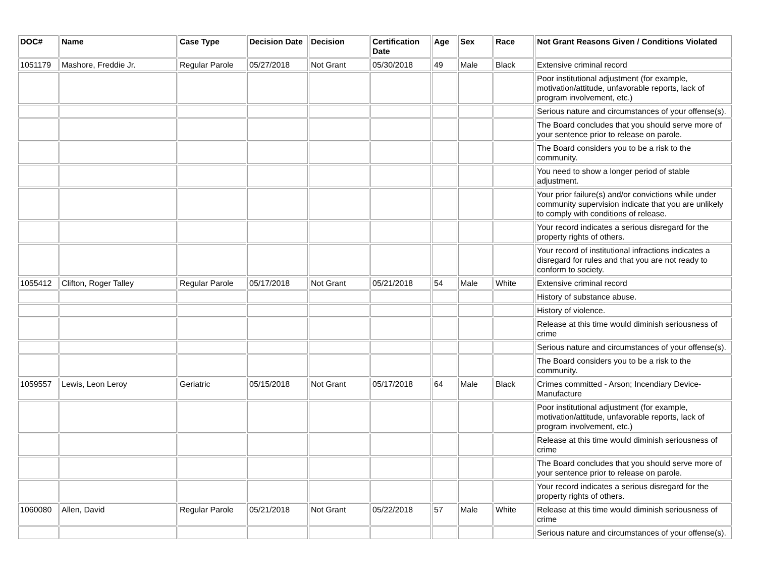| DOC# | Name | Case Type | Decision Date | Decision | Certification Date | Age | Sex | Race | Not Grant Reasons Given / Conditions Violated |
| --- | --- | --- | --- | --- | --- | --- | --- | --- | --- |
| 1051179 | Mashore, Freddie Jr. | Regular Parole | 05/27/2018 | Not Grant | 05/30/2018 | 49 | Male | Black | Extensive criminal record |
| | | | | | | | | | Poor institutional adjustment (for example, motivation/attitude, unfavorable reports, lack of program involvement, etc.) |
| | | | | | | | | | Serious nature and circumstances of your offense(s). |
| | | | | | | | | | The Board concludes that you should serve more of your sentence prior to release on parole. |
| | | | | | | | | | The Board considers you to be a risk to the community. |
| | | | | | | | | | You need to show a longer period of stable adjustment. |
| | | | | | | | | | Your prior failure(s) and/or convictions while under community supervision indicate that you are unlikely to comply with conditions of release. |
| | | | | | | | | | Your record indicates a serious disregard for the property rights of others. |
| | | | | | | | | | Your record of institutional infractions indicates a disregard for rules and that you are not ready to conform to society. |
| 1055412 | Clifton, Roger Talley | Regular Parole | 05/17/2018 | Not Grant | 05/21/2018 | 54 | Male | White | Extensive criminal record |
| | | | | | | | | | History of substance abuse. |
| | | | | | | | | | History of violence. |
| | | | | | | | | | Release at this time would diminish seriousness of crime |
| | | | | | | | | | Serious nature and circumstances of your offense(s). |
| | | | | | | | | | The Board considers you to be a risk to the community. |
| 1059557 | Lewis, Leon Leroy | Geriatric | 05/15/2018 | Not Grant | 05/17/2018 | 64 | Male | Black | Crimes committed - Arson; Incendiary Device-Manufacture |
| | | | | | | | | | Poor institutional adjustment (for example, motivation/attitude, unfavorable reports, lack of program involvement, etc.) |
| | | | | | | | | | Release at this time would diminish seriousness of crime |
| | | | | | | | | | The Board concludes that you should serve more of your sentence prior to release on parole. |
| | | | | | | | | | Your record indicates a serious disregard for the property rights of others. |
| 1060080 | Allen, David | Regular Parole | 05/21/2018 | Not Grant | 05/22/2018 | 57 | Male | White | Release at this time would diminish seriousness of crime |
| | | | | | | | | | Serious nature and circumstances of your offense(s). |